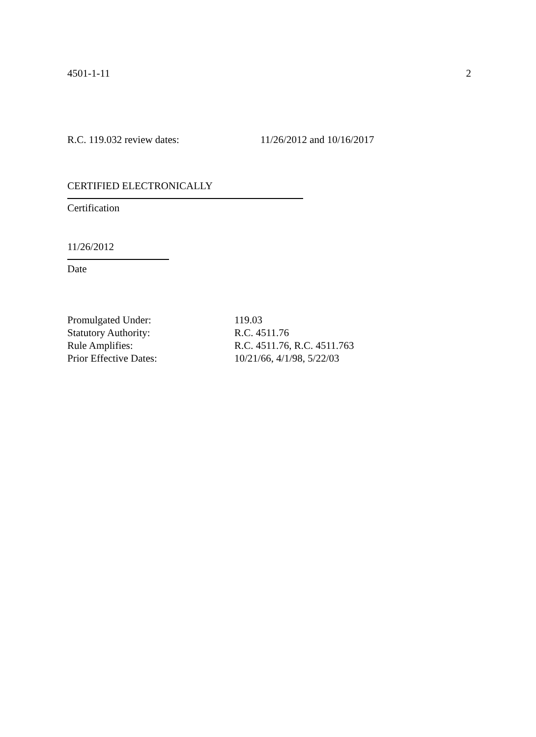4501-1-11 2
R.C. 119.032 review dates: 11/26/2012 and 10/16/2017
CERTIFIED ELECTRONICALLY
Certification
11/26/2012
Date
Promulgated Under: 119.03
Statutory Authority: R.C. 4511.76
Rule Amplifies: R.C. 4511.76, R.C. 4511.763
Prior Effective Dates: 10/21/66, 4/1/98, 5/22/03